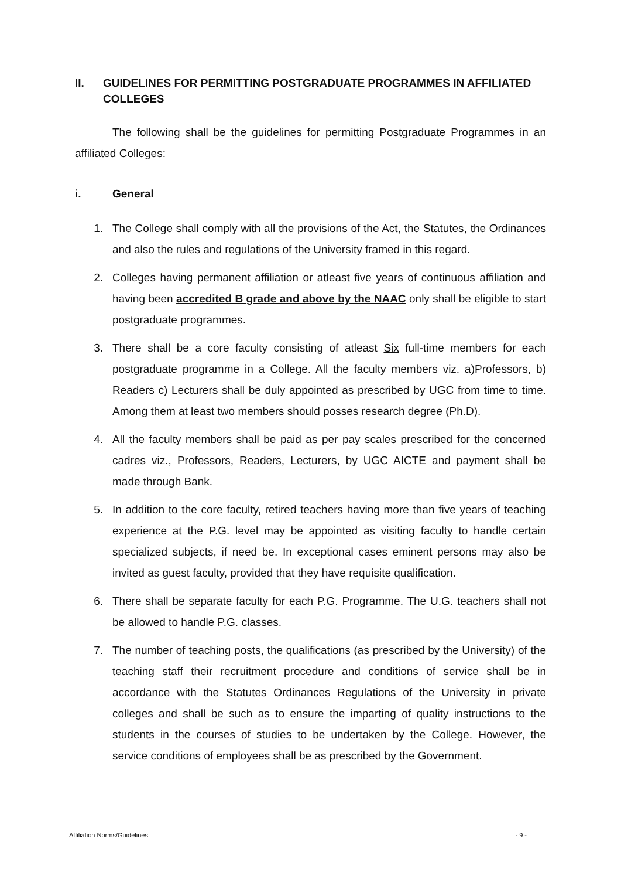II. GUIDELINES FOR PERMITTING POSTGRADUATE PROGRAMMES IN AFFILIATED COLLEGES
The following shall be the guidelines for permitting Postgraduate Programmes in an affiliated Colleges:
i. General
1. The College shall comply with all the provisions of the Act, the Statutes, the Ordinances and also the rules and regulations of the University framed in this regard.
2. Colleges having permanent affiliation or atleast five years of continuous affiliation and having been accredited B grade and above by the NAAC only shall be eligible to start postgraduate programmes.
3. There shall be a core faculty consisting of atleast Six full-time members for each postgraduate programme in a College. All the faculty members viz. a)Professors, b) Readers c) Lecturers shall be duly appointed as prescribed by UGC from time to time. Among them at least two members should posses research degree (Ph.D).
4. All the faculty members shall be paid as per pay scales prescribed for the concerned cadres viz., Professors, Readers, Lecturers, by UGC AICTE and payment shall be made through Bank.
5. In addition to the core faculty, retired teachers having more than five years of teaching experience at the P.G. level may be appointed as visiting faculty to handle certain specialized subjects, if need be. In exceptional cases eminent persons may also be invited as guest faculty, provided that they have requisite qualification.
6. There shall be separate faculty for each P.G. Programme. The U.G. teachers shall not be allowed to handle P.G. classes.
7. The number of teaching posts, the qualifications (as prescribed by the University) of the teaching staff their recruitment procedure and conditions of service shall be in accordance with the Statutes Ordinances Regulations of the University in private colleges and shall be such as to ensure the imparting of quality instructions to the students in the courses of studies to be undertaken by the College. However, the service conditions of employees shall be as prescribed by the Government.
Affiliation Norms/Guidelines - 9 -